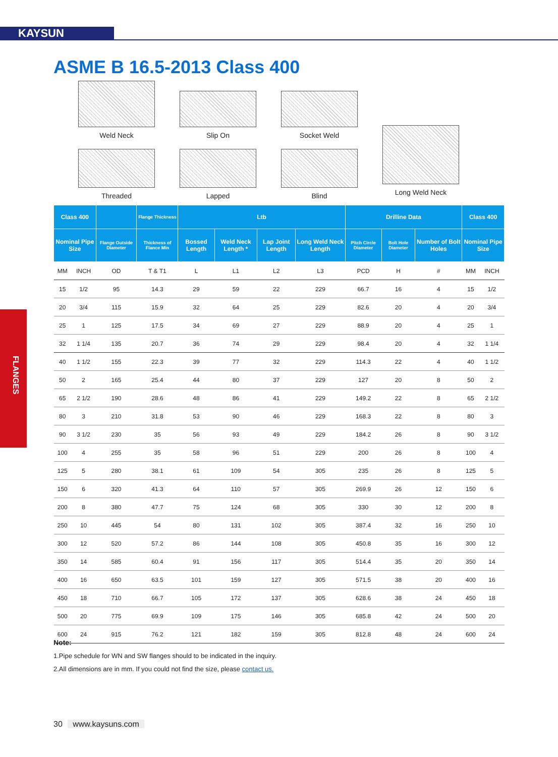KAYSUN
FLANGES
ASME B 16.5-2013 Class 400
Weld Neck
Slip On Socket Weld
Threaded Lapped Blind
Long Weld Neck
| Class 400 | | | Flange Thickness | Ltb | | | | Drilline Data | | | Class 400 | |
| --- | --- | --- | --- | --- | --- | --- | --- | --- | --- | --- | --- | --- |
| Nominal Pipe Size | | Flange Outside Diameter | Thickness of Flance Min | Bossed Length | Weld Neck Length * | Lap Joint Length | Long Weld Neck Length | Pitch Circle Diameter | Bolt Hole Diameter | Number of Bolt Holes | Nominal Pipe Size | |
| MM | INCH | OD | T & T1 | L | L1 | L2 | L3 | PCD | H | # | MM | INCH |
| 15 | 1/2 | 95 | 14.3 | 29 | 59 | 22 | 229 | 66.7 | 16 | 4 | 15 | 1/2 |
| 20 | 3/4 | 115 | 15.9 | 32 | 64 | 25 | 229 | 82.6 | 20 | 4 | 20 | 3/4 |
| 25 | 1 | 125 | 17.5 | 34 | 69 | 27 | 229 | 88.9 | 20 | 4 | 25 | 1 |
| 32 | 1 1/4 | 135 | 20.7 | 36 | 74 | 29 | 229 | 98.4 | 20 | 4 | 32 | 1 1/4 |
| 40 | 1 1/2 | 155 | 22.3 | 39 | 77 | 32 | 229 | 114.3 | 22 | 4 | 40 | 1 1/2 |
| 50 | 2 | 165 | 25.4 | 44 | 80 | 37 | 229 | 127 | 20 | 8 | 50 | 2 |
| 65 | 2 1/2 | 190 | 28.6 | 48 | 86 | 41 | 229 | 149.2 | 22 | 8 | 65 | 2 1/2 |
| 80 | 3 | 210 | 31.8 | 53 | 90 | 46 | 229 | 168.3 | 22 | 8 | 80 | 3 |
| 90 | 3 1/2 | 230 | 35 | 56 | 93 | 49 | 229 | 184.2 | 26 | 8 | 90 | 3 1/2 |
| 100 | 4 | 255 | 35 | 58 | 96 | 51 | 229 | 200 | 26 | 8 | 100 | 4 |
| 125 | 5 | 280 | 38.1 | 61 | 109 | 54 | 305 | 235 | 26 | 8 | 125 | 5 |
| 150 | 6 | 320 | 41.3 | 64 | 110 | 57 | 305 | 269.9 | 26 | 12 | 150 | 6 |
| 200 | 8 | 380 | 47.7 | 75 | 124 | 68 | 305 | 330 | 30 | 12 | 200 | 8 |
| 250 | 10 | 445 | 54 | 80 | 131 | 102 | 305 | 387.4 | 32 | 16 | 250 | 10 |
| 300 | 12 | 520 | 57.2 | 86 | 144 | 108 | 305 | 450.8 | 35 | 16 | 300 | 12 |
| 350 | 14 | 585 | 60.4 | 91 | 156 | 117 | 305 | 514.4 | 35 | 20 | 350 | 14 |
| 400 | 16 | 650 | 63.5 | 101 | 159 | 127 | 305 | 571.5 | 38 | 20 | 400 | 16 |
| 450 | 18 | 710 | 66.7 | 105 | 172 | 137 | 305 | 628.6 | 38 | 24 | 450 | 18 |
| 500 | 20 | 775 | 69.9 | 109 | 175 | 146 | 305 | 685.8 | 42 | 24 | 500 | 20 |
| 600 | 24 | 915 | 76.2 | 121 | 182 | 159 | 305 | 812.8 | 48 | 24 | 600 | 24 |
Note:
1.Pipe schedule for WN and SW flanges should to be indicated in the inquiry.
2.All dimensions are in mm. If you could not find the size, please contact us.
30 www.kaysuns.com